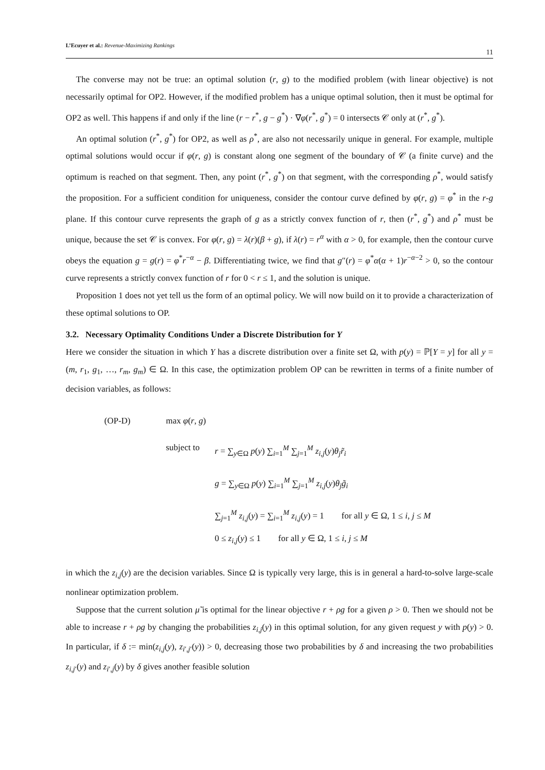L’Ecuyer et al.: Revenue-Maximizing Rankings 11
The converse may not be true: an optimal solution (r, g) to the modified problem (with linear objective) is not necessarily optimal for OP2. However, if the modified problem has a unique optimal solution, then it must be optimal for OP2 as well. This happens if and only if the line (r − r<sup>*</sup>, g − g<sup>*</sup>) · ∇φ(r<sup>*</sup>, g<sup>*</sup>) = 0 intersects 𝒞 only at (r<sup>*</sup>, g<sup>*</sup>).
An optimal solution (r<sup>*</sup>, g<sup>*</sup>) for OP2, as well as ρ<sup>*</sup>, are also not necessarily unique in general. For example, multiple optimal solutions would occur if φ(r, g) is constant along one segment of the boundary of 𝒞 (a finite curve) and the optimum is reached on that segment. Then, any point (r<sup>*</sup>, g<sup>*</sup>) on that segment, with the corresponding ρ<sup>*</sup>, would satisfy the proposition. For a sufficient condition for uniqueness, consider the contour curve defined by φ(r, g) = φ<sup>*</sup> in the r-g plane. If this contour curve represents the graph of g as a strictly convex function of r, then (r<sup>*</sup>, g<sup>*</sup>) and ρ<sup>*</sup> must be unique, because the set 𝒞 is convex. For φ(r, g) = λ(r)(β + g), if λ(r) = r<sup>α</sup> with α > 0, for example, then the contour curve obeys the equation g = g(r) = φ<sup>*</sup>r<sup>−α</sup> − β. Differentiating twice, we find that g″(r) = φ<sup>*</sup>α(α + 1)r<sup>−α−2</sup> > 0, so the contour curve represents a strictly convex function of r for 0 < r ≤ 1, and the solution is unique.
Proposition 1 does not yet tell us the form of an optimal policy. We will now build on it to provide a characterization of these optimal solutions to OP.
3.2. Necessary Optimality Conditions Under a Discrete Distribution for Y
Here we consider the situation in which Y has a discrete distribution over a finite set Ω, with p(y) = ℙ[Y = y] for all y = (m, r<sub>1</sub>, g<sub>1</sub>, …, r<sub>m</sub>, g<sub>m</sub>) ∈ Ω. In this case, the optimization problem OP can be rewritten in terms of a finite number of decision variables, as follows:
(OP-D) max φ(r, g)
subject to r = ∑<sub>y∈Ω</sub> p(y) ∑<sub>i=1</sub><sup>M</sup> ∑<sub>j=1</sub><sup>M</sup> z<sub>i,j</sub>(y)θ<sub>j</sub> r̃<sub>i</sub>
g = ∑<sub>y∈Ω</sub> p(y) ∑<sub>i=1</sub><sup>M</sup> ∑<sub>j=1</sub><sup>M</sup> z<sub>i,j</sub>(y)θ<sub>j</sub> g̃<sub>i</sub>
∑<sub>j=1</sub><sup>M</sup> z<sub>i,j</sub>(y) = ∑<sub>i=1</sub><sup>M</sup> z<sub>i,j</sub>(y) = 1 for all y ∈ Ω, 1 ≤ i, j ≤ M
0 ≤ z<sub>i,j</sub>(y) ≤ 1 for all y ∈ Ω, 1 ≤ i, j ≤ M
in which the z<sub>i,j</sub>(y) are the decision variables. Since Ω is typically very large, this is in general a hard-to-solve large-scale nonlinear optimization problem.
Suppose that the current solution μ̃ is optimal for the linear objective r + ρg for a given ρ > 0. Then we should not be able to increase r + ρg by changing the probabilities z<sub>i,j</sub>(y) in this optimal solution, for any given request y with p(y) > 0. In particular, if δ := min(z<sub>i,j</sub>(y), z<sub>i′,j′</sub>(y)) > 0, decreasing those two probabilities by δ and increasing the two probabilities z<sub>i,j′</sub>(y) and z<sub>i′,j</sub>(y) by δ gives another feasible solution